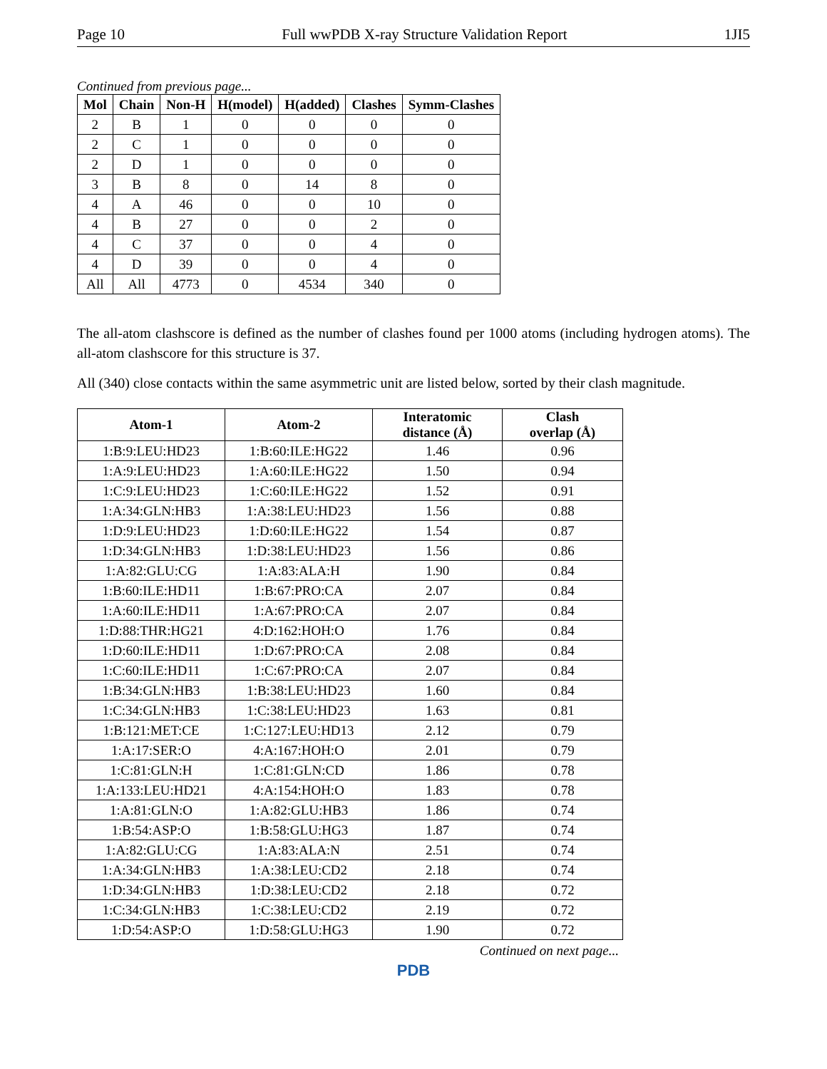Page 10 Full wwPDB X-ray Structure Validation Report 1JI5
Continued from previous page...
| Mol | Chain | Non-H | H(model) | H(added) | Clashes | Symm-Clashes |
| --- | --- | --- | --- | --- | --- | --- |
| 2 | B | 1 | 0 | 0 | 0 | 0 |
| 2 | C | 1 | 0 | 0 | 0 | 0 |
| 2 | D | 1 | 0 | 0 | 0 | 0 |
| 3 | B | 8 | 0 | 14 | 8 | 0 |
| 4 | A | 46 | 0 | 0 | 10 | 0 |
| 4 | B | 27 | 0 | 0 | 2 | 0 |
| 4 | C | 37 | 0 | 0 | 4 | 0 |
| 4 | D | 39 | 0 | 0 | 4 | 0 |
| All | All | 4773 | 0 | 4534 | 340 | 0 |
The all-atom clashscore is defined as the number of clashes found per 1000 atoms (including hydrogen atoms). The all-atom clashscore for this structure is 37.
All (340) close contacts within the same asymmetric unit are listed below, sorted by their clash magnitude.
| Atom-1 | Atom-2 | Interatomic distance (Å) | Clash overlap (Å) |
| --- | --- | --- | --- |
| 1:B:9:LEU:HD23 | 1:B:60:ILE:HG22 | 1.46 | 0.96 |
| 1:A:9:LEU:HD23 | 1:A:60:ILE:HG22 | 1.50 | 0.94 |
| 1:C:9:LEU:HD23 | 1:C:60:ILE:HG22 | 1.52 | 0.91 |
| 1:A:34:GLN:HB3 | 1:A:38:LEU:HD23 | 1.56 | 0.88 |
| 1:D:9:LEU:HD23 | 1:D:60:ILE:HG22 | 1.54 | 0.87 |
| 1:D:34:GLN:HB3 | 1:D:38:LEU:HD23 | 1.56 | 0.86 |
| 1:A:82:GLU:CG | 1:A:83:ALA:H | 1.90 | 0.84 |
| 1:B:60:ILE:HD11 | 1:B:67:PRO:CA | 2.07 | 0.84 |
| 1:A:60:ILE:HD11 | 1:A:67:PRO:CA | 2.07 | 0.84 |
| 1:D:88:THR:HG21 | 4:D:162:HOH:O | 1.76 | 0.84 |
| 1:D:60:ILE:HD11 | 1:D:67:PRO:CA | 2.08 | 0.84 |
| 1:C:60:ILE:HD11 | 1:C:67:PRO:CA | 2.07 | 0.84 |
| 1:B:34:GLN:HB3 | 1:B:38:LEU:HD23 | 1.60 | 0.84 |
| 1:C:34:GLN:HB3 | 1:C:38:LEU:HD23 | 1.63 | 0.81 |
| 1:B:121:MET:CE | 1:C:127:LEU:HD13 | 2.12 | 0.79 |
| 1:A:17:SER:O | 4:A:167:HOH:O | 2.01 | 0.79 |
| 1:C:81:GLN:H | 1:C:81:GLN:CD | 1.86 | 0.78 |
| 1:A:133:LEU:HD21 | 4:A:154:HOH:O | 1.83 | 0.78 |
| 1:A:81:GLN:O | 1:A:82:GLU:HB3 | 1.86 | 0.74 |
| 1:B:54:ASP:O | 1:B:58:GLU:HG3 | 1.87 | 0.74 |
| 1:A:82:GLU:CG | 1:A:83:ALA:N | 2.51 | 0.74 |
| 1:A:34:GLN:HB3 | 1:A:38:LEU:CD2 | 2.18 | 0.74 |
| 1:D:34:GLN:HB3 | 1:D:38:LEU:CD2 | 2.18 | 0.72 |
| 1:C:34:GLN:HB3 | 1:C:38:LEU:CD2 | 2.19 | 0.72 |
| 1:D:54:ASP:O | 1:D:58:GLU:HG3 | 1.90 | 0.72 |
Continued on next page...
PDB